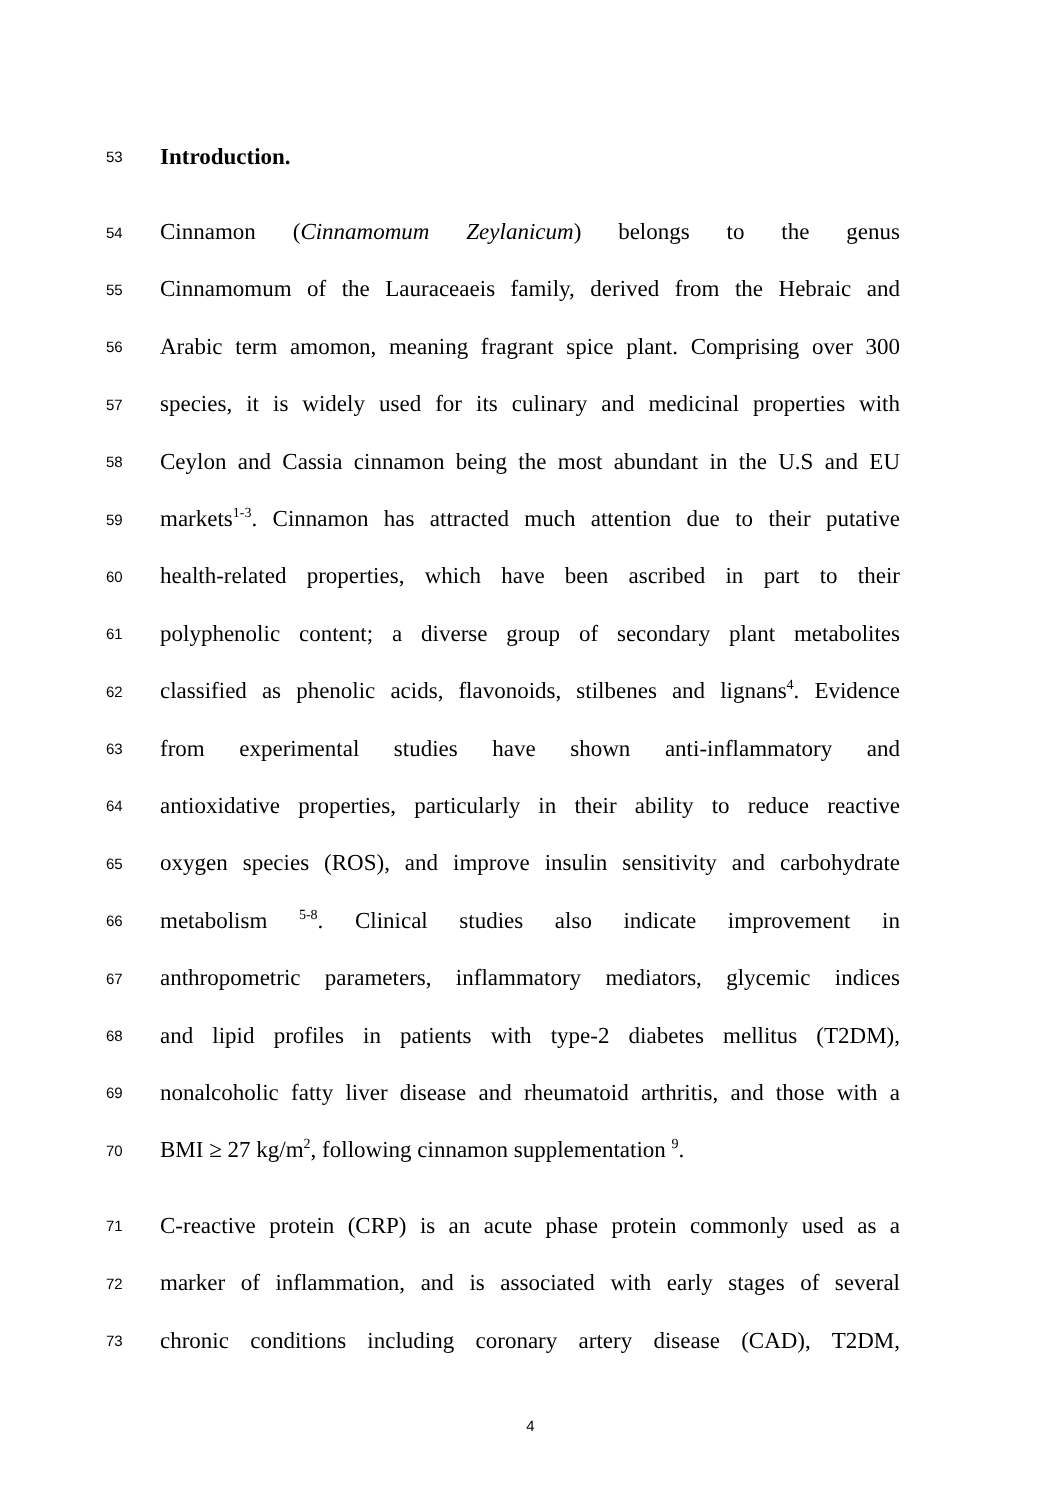53 Introduction.
54 Cinnamon (Cinnamomum Zeylanicum) belongs to the genus
55 Cinnamomum of the Lauraceaeis family, derived from the Hebraic and
56 Arabic term amomon, meaning fragrant spice plant. Comprising over 300
57 species, it is widely used for its culinary and medicinal properties with
58 Ceylon and Cassia cinnamon being the most abundant in the U.S and EU
59 markets<sup>1-3</sup>. Cinnamon has attracted much attention due to their putative
60 health-related properties, which have been ascribed in part to their
61 polyphenolic content; a diverse group of secondary plant metabolites
62 classified as phenolic acids, flavonoids, stilbenes and lignans<sup>4</sup>. Evidence
63 from experimental studies have shown anti-inflammatory and
64 antioxidative properties, particularly in their ability to reduce reactive
65 oxygen species (ROS), and improve insulin sensitivity and carbohydrate
66 metabolism <sup>5-8</sup>. Clinical studies also indicate improvement in
67 anthropometric parameters, inflammatory mediators, glycemic indices
68 and lipid profiles in patients with type-2 diabetes mellitus (T2DM),
69 nonalcoholic fatty liver disease and rheumatoid arthritis, and those with a
70 BMI ≥ 27 kg/m<sup>2</sup>, following cinnamon supplementation <sup>9</sup>.
71 C-reactive protein (CRP) is an acute phase protein commonly used as a
72 marker of inflammation, and is associated with early stages of several
73 chronic conditions including coronary artery disease (CAD), T2DM,
4